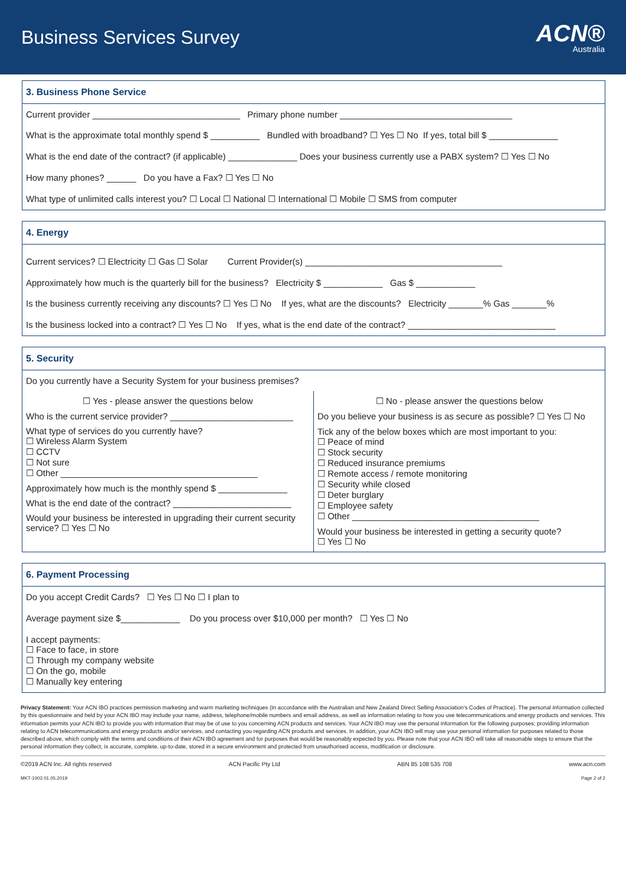Business Services Survey
ACN®
Australia
3. Business Phone Service
Current provider ______________________________ Primary phone number ___________________________________
What is the approximate total monthly spend $ __________ Bundled with broadband? ☐ Yes ☐ No If yes, total bill $ ______________
What is the end date of the contract? (if applicable) ______________ Does your business currently use a PABX system? ☐ Yes ☐ No
How many phones? ______ Do you have a Fax? ☐ Yes ☐ No
What type of unlimited calls interest you? ☐ Local ☐ National ☐ International ☐ Mobile ☐ SMS from computer
4. Energy
Current services? ☐ Electricity ☐ Gas ☐ Solar Current Provider(s) ________________________________________
Approximately how much is the quarterly bill for the business? Electricity $ ____________ Gas $ ____________
Is the business currently receiving any discounts? ☐ Yes ☐ No If yes, what are the discounts? Electricity _______% Gas _______%
Is the business locked into a contract? ☐ Yes ☐ No If yes, what is the end date of the contract? ______________________________
5. Security
Do you currently have a Security System for your business premises?
☐ Yes - please answer the questions below
Who is the current service provider? _________________________
What type of services do you currently have?
☐ Wireless Alarm System
☐ CCTV
☐ Not sure
☐ Other ________________________________________
Approximately how much is the monthly spend $ ______________
What is the end date of the contract? ________________________
Would your business be interested in upgrading their current security service? ☐ Yes ☐ No
☐ No - please answer the questions below
Do you believe your business is as secure as possible? ☐ Yes ☐ No
Tick any of the below boxes which are most important to you:
☐ Peace of mind
☐ Stock security
☐ Reduced insurance premiums
☐ Remote access / remote monitoring
☐ Security while closed
☐ Deter burglary
☐ Employee safety
☐ Other ______________________________________
Would your business be interested in getting a security quote?
☐ Yes ☐ No
6. Payment Processing
Do you accept Credit Cards? ☐ Yes ☐ No ☐ I plan to
Average payment size $____________ Do you process over $10,000 per month? ☐ Yes ☐ No
I accept payments:
☐ Face to face, in store
☐ Through my company website
☐ On the go, mobile
☐ Manually key entering
Privacy Statement: Your ACN IBO practices permission marketing and warm marketing techniques (In accordance with the Australian and New Zealand Direct Selling Association's Codes of Practice). The personal information collected by this questionnaire and held by your ACN IBO may include your name, address, telephone/mobile numbers and email address, as well as information relating to how you use telecommunications and energy products and services. This information permits your ACN IBO to provide you with information that may be of use to you concerning ACN products and services. Your ACN IBO may use the personal information for the following purposes; providing information relating to ACN telecommunications and energy products and/or services, and contacting you regarding ACN products and services. In addition, your ACN IBO will may use your personal information for purposes related to those described above, which comply with the terms and conditions of their ACN IBO agreement and for purposes that would be reasonably expected by you. Please note that your ACN IBO will take all reasonable steps to ensure that the personal information they collect, is accurate, complete, up-to-date, stored in a secure environment and protected from unauthorised access, modification or disclosure.
©2019 ACN Inc. All rights reserved ACN Pacific Pty Ltd ABN 85 108 535 708 www.acn.com
MKT-1003 01.05.2019 Page 2 of 2